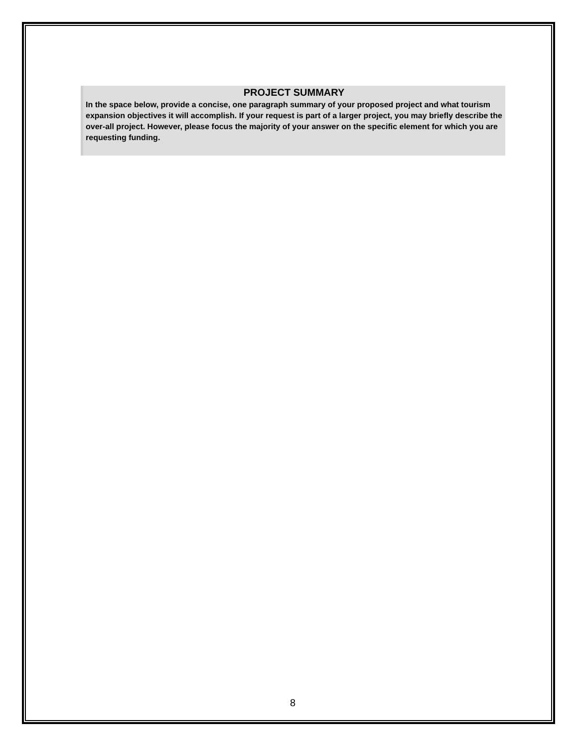PROJECT SUMMARY
In the space below, provide a concise, one paragraph summary of your proposed project and what tourism expansion objectives it will accomplish. If your request is part of a larger project, you may briefly describe the over-all project. However, please focus the majority of your answer on the specific element for which you are requesting funding.
8